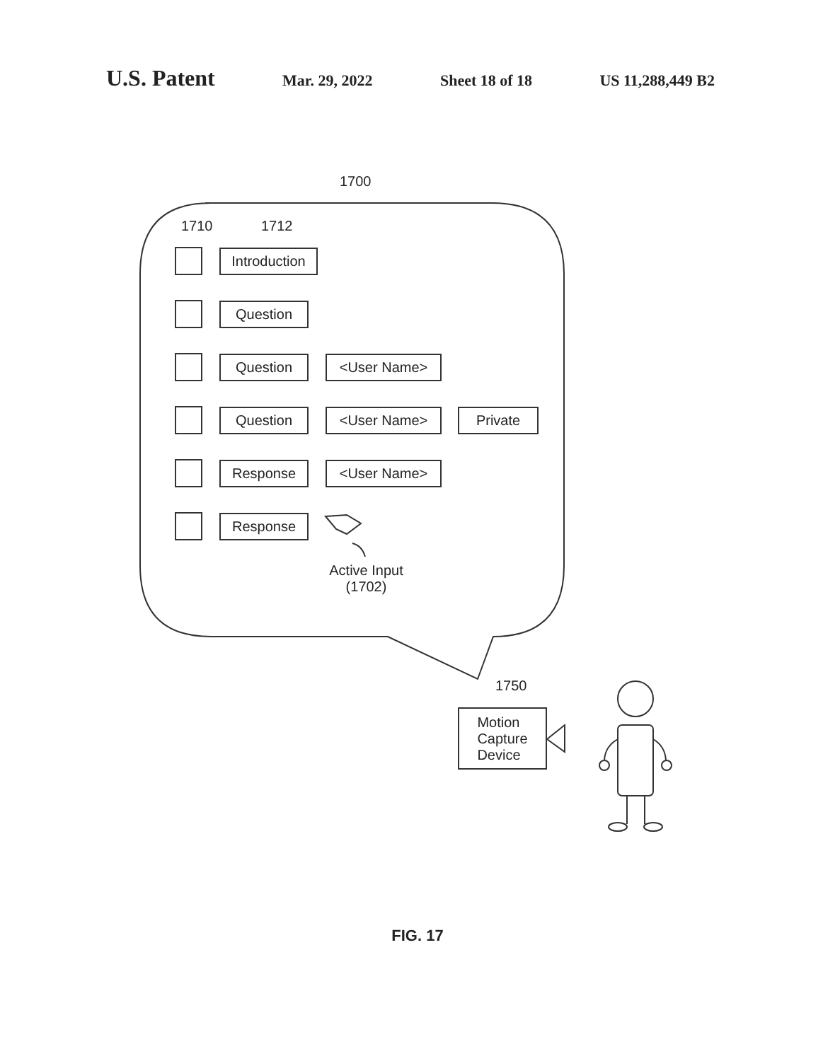U.S. Patent Mar. 29, 2022 Sheet 18 of 18 US 11,288,449 B2
1700
1710 1712
Introduction
Question
Question <User Name>
Question <User Name> Private
Response <User Name>
Response
Active Input
(1702)
1750
Motion
Capture
Device
FIG. 17